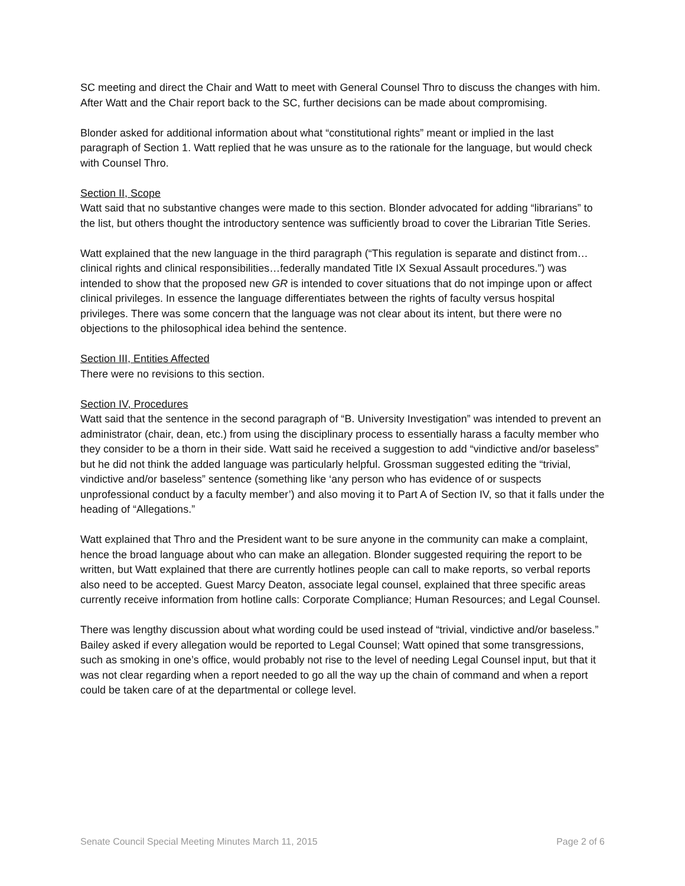SC meeting and direct the Chair and Watt to meet with General Counsel Thro to discuss the changes with him. After Watt and the Chair report back to the SC, further decisions can be made about compromising.
Blonder asked for additional information about what “constitutional rights” meant or implied in the last paragraph of Section 1. Watt replied that he was unsure as to the rationale for the language, but would check with Counsel Thro.
Section II, Scope
Watt said that no substantive changes were made to this section. Blonder advocated for adding “librarians” to the list, but others thought the introductory sentence was sufficiently broad to cover the Librarian Title Series.
Watt explained that the new language in the third paragraph (“This regulation is separate and distinct from…clinical rights and clinical responsibilities…federally mandated Title IX Sexual Assault procedures.”) was intended to show that the proposed new GR is intended to cover situations that do not impinge upon or affect clinical privileges. In essence the language differentiates between the rights of faculty versus hospital privileges. There was some concern that the language was not clear about its intent, but there were no objections to the philosophical idea behind the sentence.
Section III, Entities Affected
There were no revisions to this section.
Section IV, Procedures
Watt said that the sentence in the second paragraph of “B. University Investigation” was intended to prevent an administrator (chair, dean, etc.) from using the disciplinary process to essentially harass a faculty member who they consider to be a thorn in their side. Watt said he received a suggestion to add “vindictive and/or baseless” but he did not think the added language was particularly helpful. Grossman suggested editing the “trivial, vindictive and/or baseless” sentence (something like ‘any person who has evidence of or suspects unprofessional conduct by a faculty member’) and also moving it to Part A of Section IV, so that it falls under the heading of “Allegations.”
Watt explained that Thro and the President want to be sure anyone in the community can make a complaint, hence the broad language about who can make an allegation. Blonder suggested requiring the report to be written, but Watt explained that there are currently hotlines people can call to make reports, so verbal reports also need to be accepted. Guest Marcy Deaton, associate legal counsel, explained that three specific areas currently receive information from hotline calls: Corporate Compliance; Human Resources; and Legal Counsel.
There was lengthy discussion about what wording could be used instead of “trivial, vindictive and/or baseless.” Bailey asked if every allegation would be reported to Legal Counsel; Watt opined that some transgressions, such as smoking in one’s office, would probably not rise to the level of needing Legal Counsel input, but that it was not clear regarding when a report needed to go all the way up the chain of command and when a report could be taken care of at the departmental or college level.
Senate Council Special Meeting Minutes March 11, 2015 Page 2 of 6